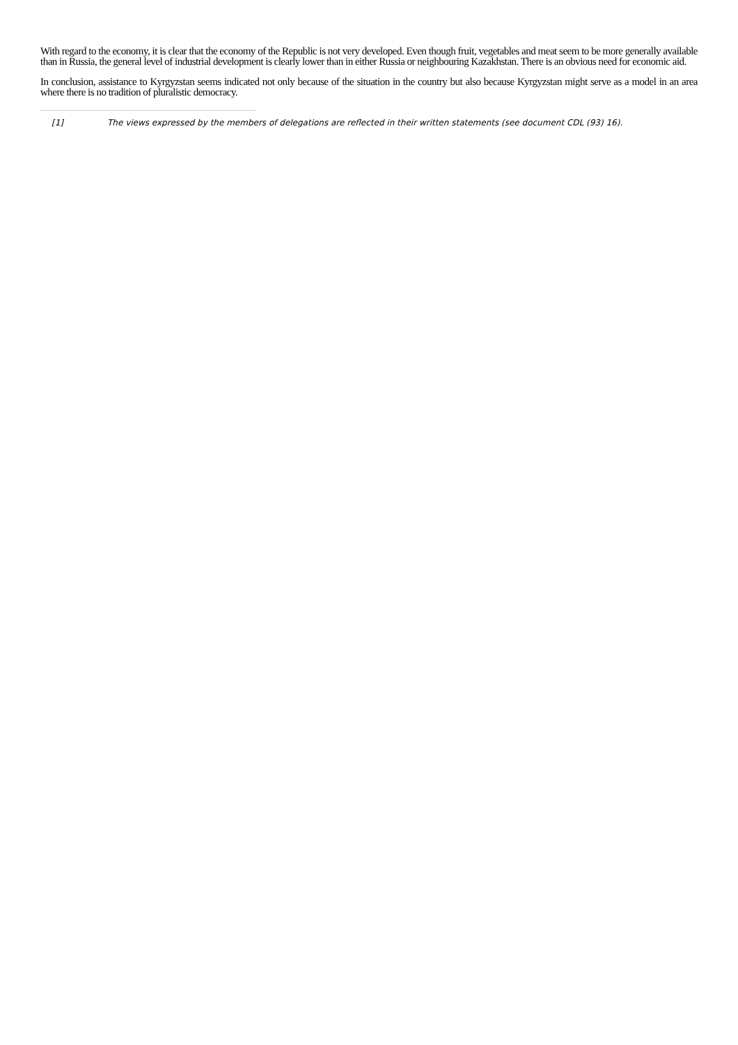With regard to the economy, it is clear that the economy of the Republic is not very developed. Even though fruit, vegetables and meat seem to be more generally available than in Russia, the general level of industrial development is clearly lower than in either Russia or neighbouring Kazakhstan. There is an obvious need for economic aid.
In conclusion, assistance to Kyrgyzstan seems indicated not only because of the situation in the country but also because Kyrgyzstan might serve as a model in an area where there is no tradition of pluralistic democracy.
[1] The views expressed by the members of delegations are reflected in their written statements (see document CDL (93) 16).